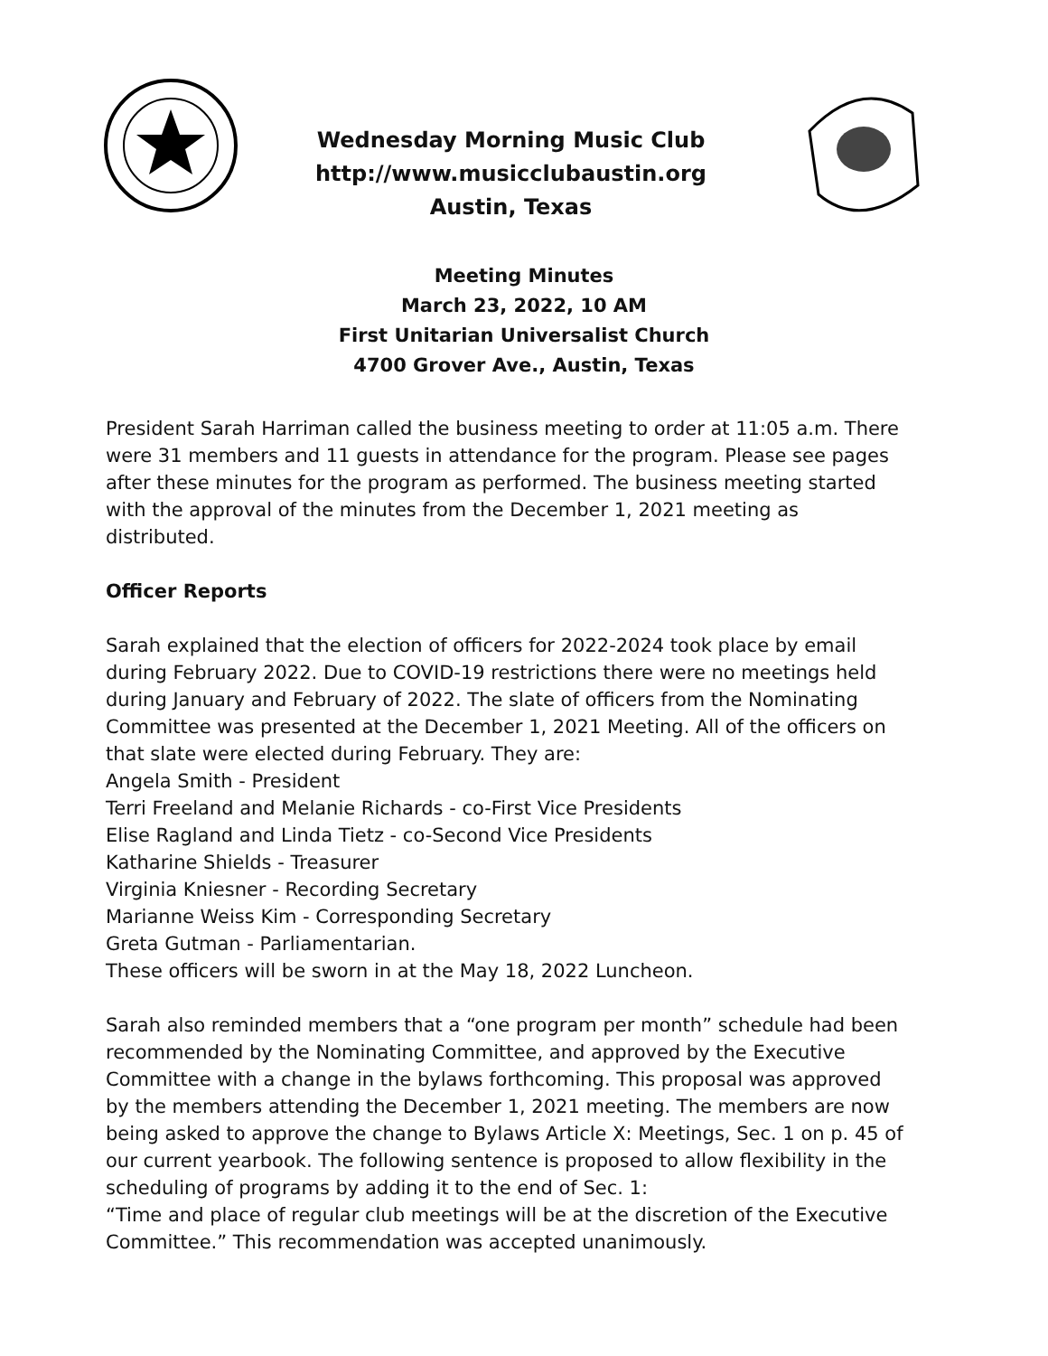Wednesday Morning Music Club
http://www.musicclubaustin.org
Austin, Texas
Meeting Minutes
March 23, 2022, 10 AM
First Unitarian Universalist Church
4700 Grover Ave., Austin, Texas
President Sarah Harriman called the business meeting to order at 11:05 a.m. There were 31 members and 11 guests in attendance for the program. Please see pages after these minutes for the program as performed. The business meeting started with the approval of the minutes from the December 1, 2021 meeting as distributed.
Officer Reports
Sarah explained that the election of officers for 2022-2024 took place by email during February 2022. Due to COVID-19 restrictions there were no meetings held during January and February of 2022. The slate of officers from the Nominating Committee was presented at the December 1, 2021 Meeting. All of the officers on that slate were elected during February. They are:
Angela Smith - President
Terri Freeland and Melanie Richards - co-First Vice Presidents
Elise Ragland and Linda Tietz - co-Second Vice Presidents
Katharine Shields - Treasurer
Virginia Kniesner - Recording Secretary
Marianne Weiss Kim - Corresponding Secretary
Greta Gutman - Parliamentarian.
These officers will be sworn in at the May 18, 2022 Luncheon.
Sarah also reminded members that a “one program per month” schedule had been recommended by the Nominating Committee, and approved by the Executive Committee with a change in the bylaws forthcoming. This proposal was approved by the members attending the December 1, 2021 meeting. The members are now being asked to approve the change to Bylaws Article X: Meetings, Sec. 1 on p. 45 of our current yearbook. The following sentence is proposed to allow flexibility in the scheduling of programs by adding it to the end of Sec. 1:
“Time and place of regular club meetings will be at the discretion of the Executive Committee.” This recommendation was accepted unanimously.